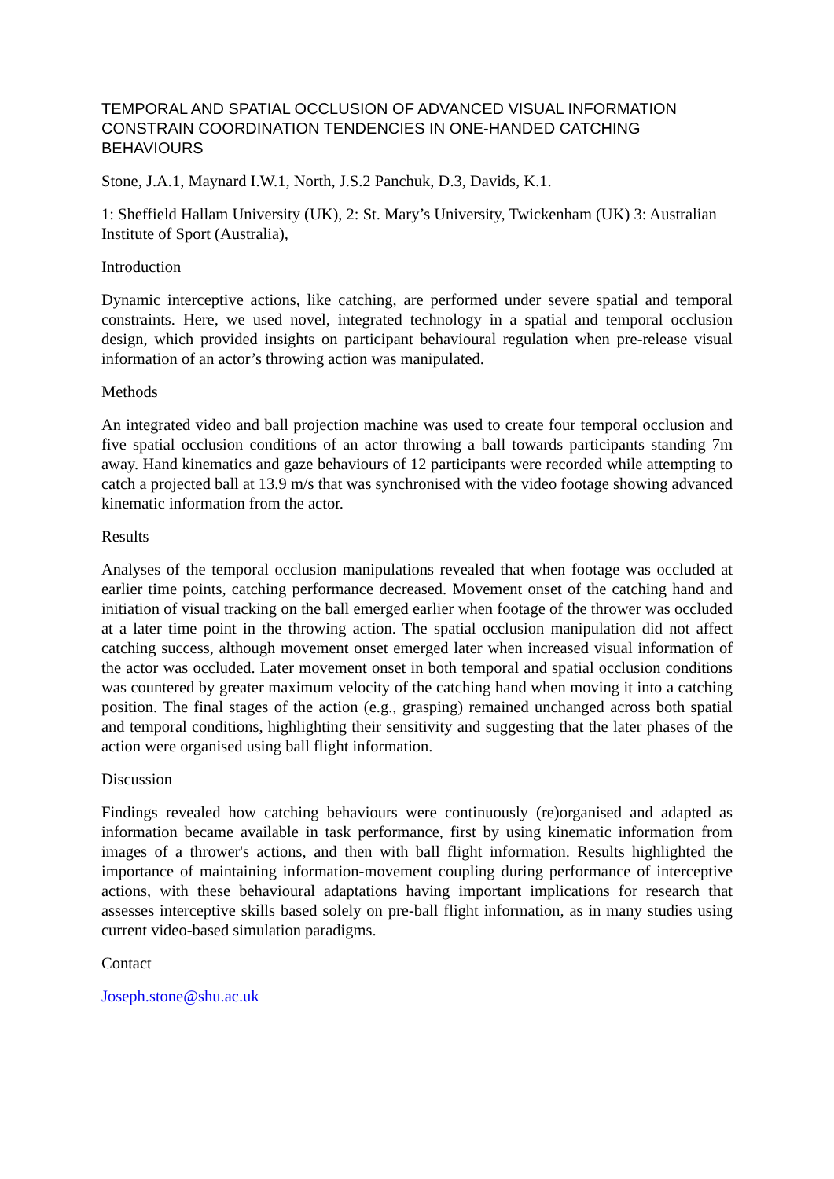TEMPORAL AND SPATIAL OCCLUSION OF ADVANCED VISUAL INFORMATION CONSTRAIN COORDINATION TENDENCIES IN ONE-HANDED CATCHING BEHAVIOURS
Stone, J.A.1, Maynard I.W.1, North, J.S.2 Panchuk, D.3, Davids, K.1.
1: Sheffield Hallam University (UK), 2: St. Mary’s University, Twickenham (UK) 3: Australian Institute of Sport (Australia),
Introduction
Dynamic interceptive actions, like catching, are performed under severe spatial and temporal constraints. Here, we used novel, integrated technology in a spatial and temporal occlusion design, which provided insights on participant behavioural regulation when pre-release visual information of an actor’s throwing action was manipulated.
Methods
An integrated video and ball projection machine was used to create four temporal occlusion and five spatial occlusion conditions of an actor throwing a ball towards participants standing 7m away. Hand kinematics and gaze behaviours of 12 participants were recorded while attempting to catch a projected ball at 13.9 m/s that was synchronised with the video footage showing advanced kinematic information from the actor.
Results
Analyses of the temporal occlusion manipulations revealed that when footage was occluded at earlier time points, catching performance decreased. Movement onset of the catching hand and initiation of visual tracking on the ball emerged earlier when footage of the thrower was occluded at a later time point in the throwing action. The spatial occlusion manipulation did not affect catching success, although movement onset emerged later when increased visual information of the actor was occluded. Later movement onset in both temporal and spatial occlusion conditions was countered by greater maximum velocity of the catching hand when moving it into a catching position. The final stages of the action (e.g., grasping) remained unchanged across both spatial and temporal conditions, highlighting their sensitivity and suggesting that the later phases of the action were organised using ball flight information.
Discussion
Findings revealed how catching behaviours were continuously (re)organised and adapted as information became available in task performance, first by using kinematic information from images of a thrower's actions, and then with ball flight information. Results highlighted the importance of maintaining information-movement coupling during performance of interceptive actions, with these behavioural adaptations having important implications for research that assesses interceptive skills based solely on pre-ball flight information, as in many studies using current video-based simulation paradigms.
Contact
Joseph.stone@shu.ac.uk